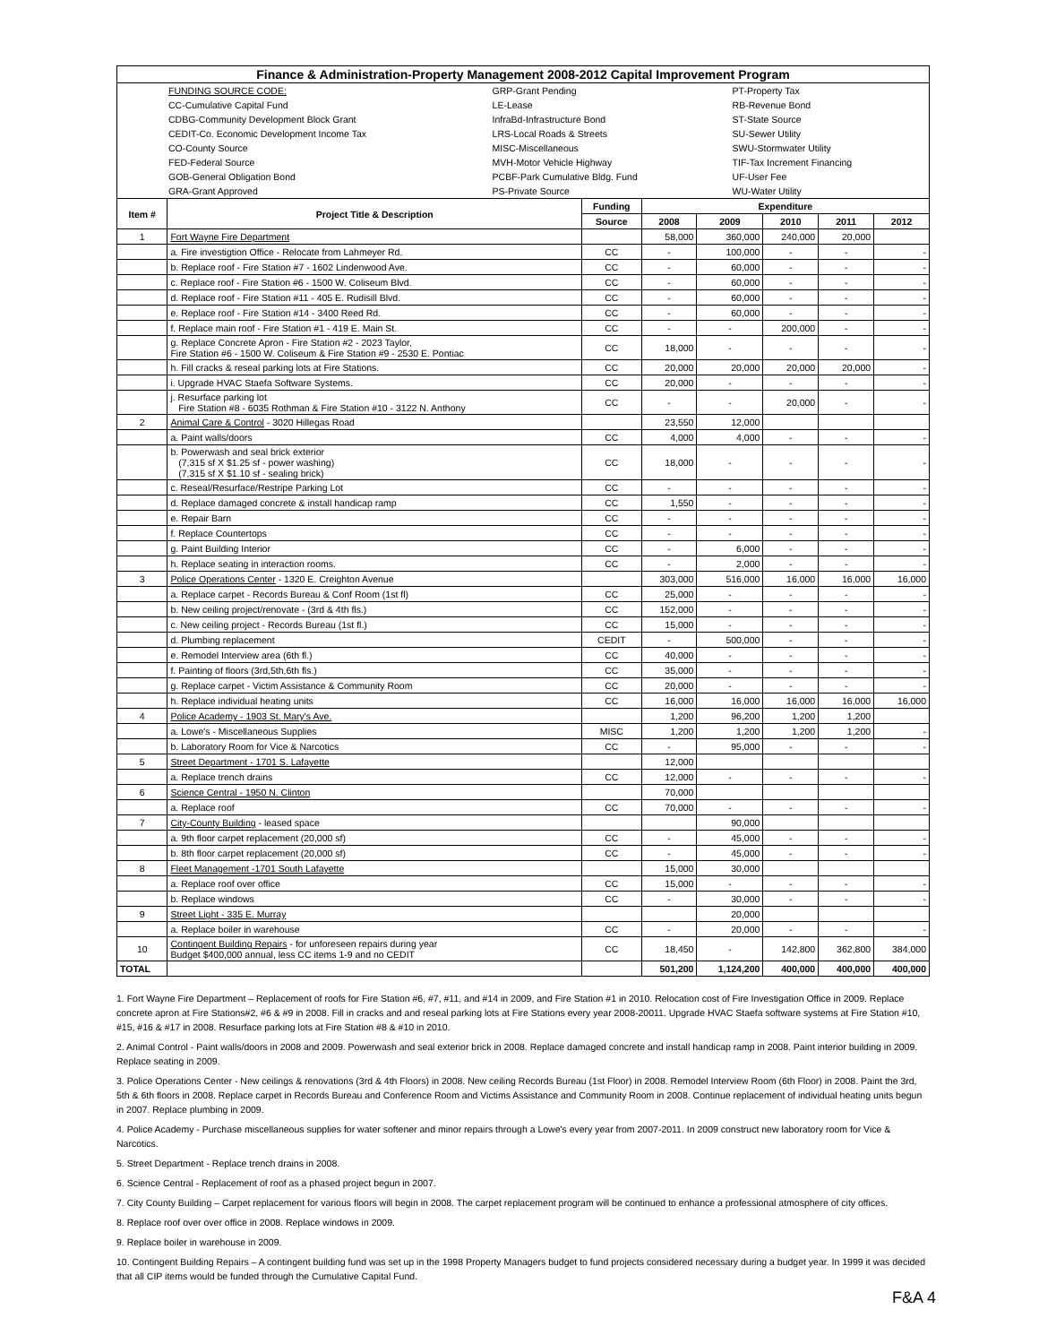| Finance & Administration-Property Management 2008-2012 Capital Improvement Program | | | | | | | |
| / / FUNDING SOURCE CODE: / GRP-Grant Pending / PT-Property Tax / / / CC-Cumulative Capital Fund / LE-Lease / RB-Revenue Bond / / / CDBG-Community Development Block Grant / InfraBd-Infrastructure Bond / ST-State Source / / / CEDIT-Co. Economic Development Income Tax / LRS-Local Roads & Streets / SU-Sewer Utility / / / CO-County Source / MISC-Miscellaneous / SWU-Stormwater Utility / / / FED-Federal Source / MVH-Motor Vehicle Highway / TIF-Tax Increment Financing / / / GOB-General Obligation Bond / PCBF-Park Cumulative Bldg. Fund / UF-User Fee / / / GRA-Grant Approved / PS-Private Source / WU-Water Utility / | | | | | | | |
| Item # | Project Title & Description | Funding | Expenditure | | | | |
| | | Source | 2008 | 2009 | 2010 | 2011 | 2012 |
| 1 | Fort Wayne Fire Department | | 58,000 | 360,000 | 240,000 | 20,000 | |
| | a. Fire investigtion Office - Relocate from Lahmeyer Rd. | CC | - | 100,000 | - | - | - |
| | b. Replace roof - Fire Station #7 - 1602 Lindenwood Ave. | CC | - | 60,000 | - | - | - |
| | c. Replace roof - Fire Station #6 - 1500 W. Coliseum Blvd. | CC | - | 60,000 | - | - | - |
| | d. Replace roof - Fire Station #11 - 405 E. Rudisill Blvd. | CC | - | 60,000 | - | - | - |
| | e. Replace roof - Fire Station #14 - 3400 Reed Rd. | CC | - | 60,000 | - | - | - |
| | f. Replace main roof - Fire Station #1 - 419 E. Main St. | CC | - | - | 200,000 | - | - |
| | g. Replace Concrete Apron - Fire Station #2 - 2023 Taylor, Fire Station #6 - 1500 W. Coliseum & Fire Station #9 - 2530 E. Pontiac | CC | 18,000 | - | - | - | - |
| | h. Fill cracks & reseal parking lots at Fire Stations. | CC | 20,000 | 20,000 | 20,000 | 20,000 | - |
| | i. Upgrade HVAC Staefa Software Systems. | CC | 20,000 | - | - | - | - |
| | j. Resurface parking lot Fire Station #8 - 6035 Rothman & Fire Station #10 - 3122 N. Anthony | CC | - | - | 20,000 | - | - |
| 2 | Animal Care & Control - 3020 Hillegas Road | | 23,550 | 12,000 | | | |
| | a. Paint walls/doors | CC | 4,000 | 4,000 | - | - | - |
| | b. Powerwash and seal brick exterior (7,315 sf X $1.25 sf - power washing) (7,315 sf X $1.10 sf - sealing brick) | CC | 18,000 | - | - | - | - |
| | c. Reseal/Resurface/Restripe Parking Lot | CC | - | - | - | - | - |
| | d. Replace damaged concrete & install handicap ramp | CC | 1,550 | - | - | - | - |
| | e. Repair Barn | CC | - | - | - | - | - |
| | f. Replace Countertops | CC | - | - | - | - | - |
| | g. Paint Building Interior | CC | - | 6,000 | - | - | - |
| | h. Replace seating in interaction rooms. | CC | - | 2,000 | - | - | - |
| 3 | Police Operations Center - 1320 E. Creighton Avenue | | 303,000 | 516,000 | 16,000 | 16,000 | 16,000 |
| | a. Replace carpet - Records Bureau & Conf Room (1st fl) | CC | 25,000 | - | - | - | - |
| | b. New ceiling project/renovate - (3rd & 4th fls.) | CC | 152,000 | - | - | - | - |
| | c. New ceiling project - Records Bureau (1st fl.) | CC | 15,000 | - | - | - | - |
| | d. Plumbing replacement | CEDIT | - | 500,000 | - | - | - |
| | e. Remodel Interview area (6th fl.) | CC | 40,000 | - | - | - | - |
| | f. Painting of floors (3rd,5th,6th fls.) | CC | 35,000 | - | - | - | - |
| | g. Replace carpet - Victim Assistance & Community Room | CC | 20,000 | - | - | - | - |
| | h. Replace individual heating units | CC | 16,000 | 16,000 | 16,000 | 16,000 | 16,000 |
| 4 | Police Academy - 1903 St. Mary's Ave. | | 1,200 | 96,200 | 1,200 | 1,200 | |
| | a. Lowe's - Miscellaneous Supplies | MISC | 1,200 | 1,200 | 1,200 | 1,200 | - |
| | b. Laboratory Room for Vice & Narcotics | CC | - | 95,000 | - | - | - |
| 5 | Street Department - 1701 S. Lafayette | | 12,000 | | | | |
| | a. Replace trench drains | CC | 12,000 | - | - | - | - |
| 6 | Science Central - 1950 N. Clinton | | 70,000 | | | | |
| | a. Replace roof | CC | 70,000 | - | - | - | - |
| 7 | City-County Building - leased space | | | 90,000 | | | |
| | a. 9th floor carpet replacement (20,000 sf) | CC | - | 45,000 | - | - | - |
| | b. 8th floor carpet replacement (20,000 sf) | CC | - | 45,000 | - | - | - |
| 8 | Fleet Management -1701 South Lafayette | | 15,000 | 30,000 | | | |
| | a. Replace roof over office | CC | 15,000 | - | - | - | - |
| | b. Replace windows | CC | - | 30,000 | - | - | - |
| 9 | Street Light - 335 E. Murray | | | 20,000 | | | |
| | a. Replace boiler in warehouse | CC | - | 20,000 | - | - | - |
| 10 | Contingent Building Repairs - for unforeseen repairs during year Budget $400,000 annual, less CC items 1-9 and no CEDIT | CC | 18,450 | - | 142,800 | 362,800 | 384,000 |
| TOTAL | | | 501,200 | 1,124,200 | 400,000 | 400,000 | 400,000 |
1. Fort Wayne Fire Department – Replacement of roofs for Fire Station #6, #7, #11, and #14 in 2009, and Fire Station #1 in 2010. Relocation cost of Fire Investigation Office in 2009. Replace concrete apron at Fire Stations#2, #6 & #9 in 2008. Fill in cracks and and reseal parking lots at Fire Stations every year 2008-20011. Upgrade HVAC Staefa software systems at Fire Station #10, #15, #16 & #17 in 2008. Resurface parking lots at Fire Station #8 & #10 in 2010.
2. Animal Control - Paint walls/doors in 2008 and 2009. Powerwash and seal exterior brick in 2008. Replace damaged concrete and install handicap ramp in 2008. Paint interior building in 2009. Replace seating in 2009.
3. Police Operations Center - New ceilings & renovations (3rd & 4th Floors) in 2008. New ceiling Records Bureau (1st Floor) in 2008. Remodel Interview Room (6th Floor) in 2008. Paint the 3rd, 5th & 6th floors in 2008. Replace carpet in Records Bureau and Conference Room and Victims Assistance and Community Room in 2008. Continue replacement of individual heating units begun in 2007. Replace plumbing in 2009.
4. Police Academy - Purchase miscellaneous supplies for water softener and minor repairs through a Lowe's every year from 2007-2011. In 2009 construct new laboratory room for Vice & Narcotics.
5. Street Department - Replace trench drains in 2008.
6. Science Central - Replacement of roof as a phased project begun in 2007.
7. City County Building – Carpet replacement for various floors will begin in 2008. The carpet replacement program will be continued to enhance a professional atmosphere of city offices.
8. Replace roof over over office in 2008. Replace windows in 2009.
9. Replace boiler in warehouse in 2009.
10. Contingent Building Repairs – A contingent building fund was set up in the 1998 Property Managers budget to fund projects considered necessary during a budget year. In 1999 it was decided that all CIP items would be funded through the Cumulative Capital Fund.
F&A 4